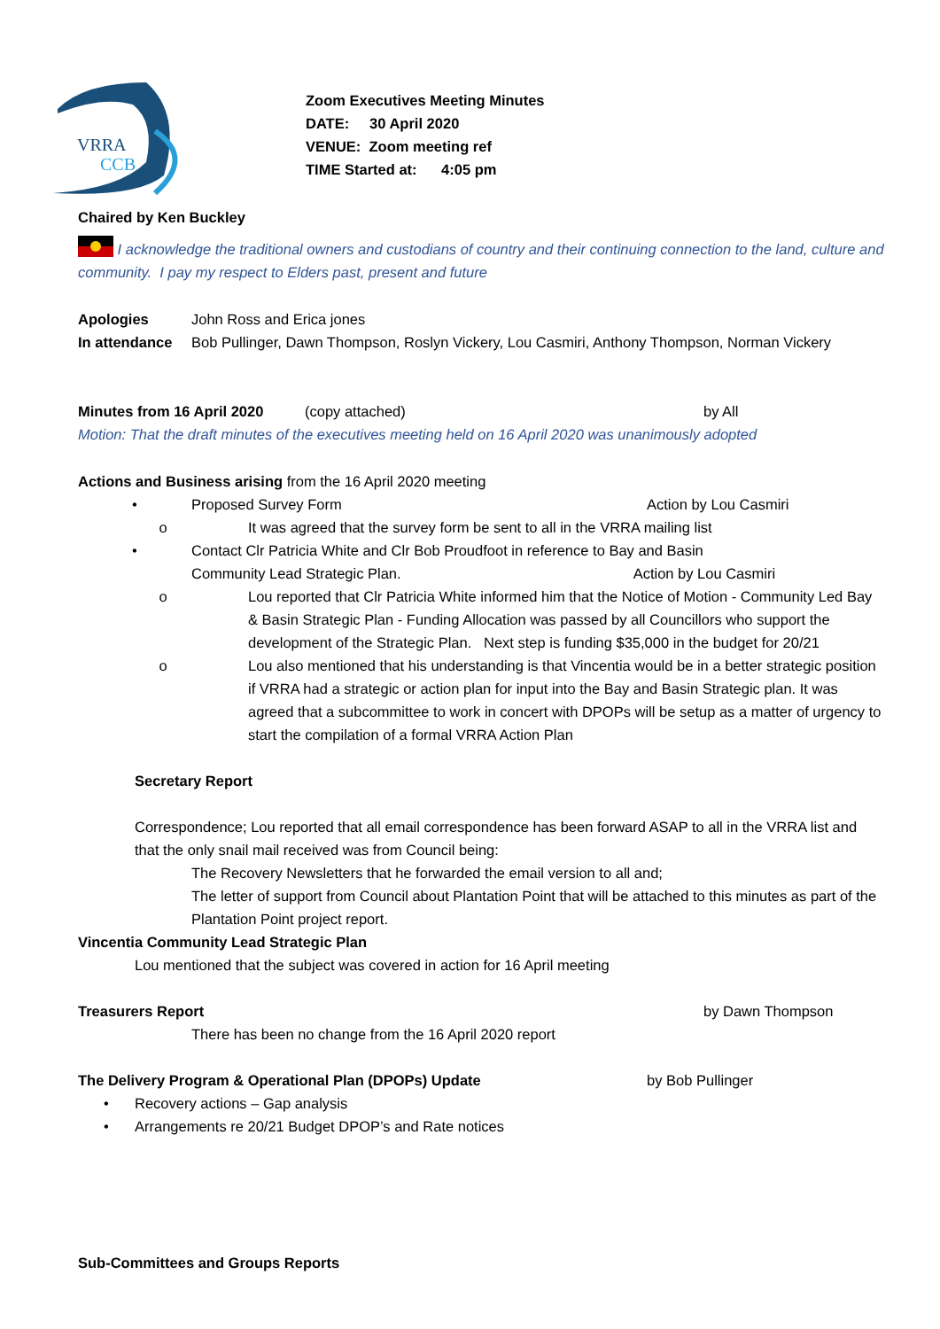VRRA
CCB
Zoom Executives Meeting Minutes
DATE: 30 April 2020
VENUE: Zoom meeting ref
TIME Started at: 4:05 pm
Chaired by Ken Buckley
I acknowledge the traditional owners and custodians of country and their continuing connection to the land, culture and community. I pay my respect to Elders past, present and future
Apologies John Ross and Erica jones
In attendance
Bob Pullinger, Dawn Thompson, Roslyn Vickery, Lou Casmiri, Anthony Thompson, Norman Vickery
Minutes from 16 April 2020
(copy attached) by All
Motion: That the draft minutes of the executives meeting held on 16 April 2020 was unanimously adopted
Actions and Business arising from the 16 April 2020 meeting
• Proposed Survey Form Action by Lou Casmiri
o It was agreed that the survey form be sent to all in the VRRA mailing list
• Contact Clr Patricia White and Clr Bob Proudfoot in reference to Bay and Basin
Community Lead Strategic Plan. Action by Lou Casmiri
o Lou reported that Clr Patricia White informed him that the Notice of Motion - Community Led Bay & Basin Strategic Plan - Funding Allocation was passed by all Councillors who support the development of the Strategic Plan. Next step is funding $35,000 in the budget for 20/21
o Lou also mentioned that his understanding is that Vincentia would be in a better strategic position if VRRA had a strategic or action plan for input into the Bay and Basin Strategic plan. It was agreed that a subcommittee to work in concert with DPOPs will be setup as a matter of urgency to start the compilation of a formal VRRA Action Plan
Secretary Report
Correspondence; Lou reported that all email correspondence has been forward ASAP to all in the VRRA list and that the only snail mail received was from Council being:
The Recovery Newsletters that he forwarded the email version to all and;
The letter of support from Council about Plantation Point that will be attached to this minutes as part of the Plantation Point project report.
Vincentia Community Lead Strategic Plan
Lou mentioned that the subject was covered in action for 16 April meeting
Treasurers Report by Dawn Thompson
There has been no change from the 16 April 2020 report
The Delivery Program & Operational Plan (DPOPs) Update by Bob Pullinger
• Recovery actions – Gap analysis
• Arrangements re 20/21 Budget DPOP’s and Rate notices
Sub-Committees and Groups Reports